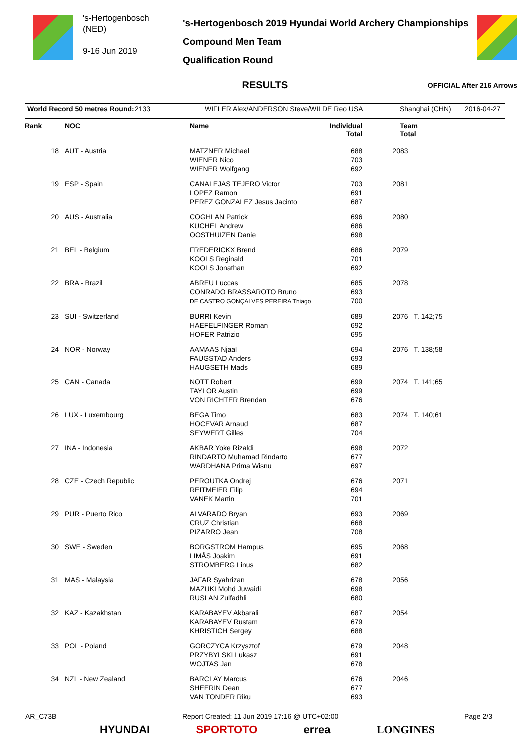's-Hertogenbosch
(NED)
9-16 Jun 2019
's-Hertogenbosch 2019 Hyundai World Archery Championships
Compound Men Team
Qualification Round
RESULTS
OFFICIAL After 216 Arrows
World Record 50 metres Round: 2133 WIFLER Alex/ANDERSON Steve/WILDE Reo USA Shanghai (CHN) 2016-04-27
| Rank | | NOC | Name | Individual Total | Team Total |
| --- | --- | --- | --- | --- | --- |
| | 18 | AUT - Austria | MATZNER Michael WIENER Nico WIENER Wolfgang | 688 703 692 | 2083 |
| | 19 | ESP - Spain | CANALEJAS TEJERO Victor LOPEZ Ramon PEREZ GONZALEZ Jesus Jacinto | 703 691 687 | 2081 |
| | 20 | AUS - Australia | COGHLAN Patrick KUCHEL Andrew OOSTHUIZEN Danie | 696 686 698 | 2080 |
| | 21 | BEL - Belgium | FREDERICKX Brend KOOLS Reginald KOOLS Jonathan | 686 701 692 | 2079 |
| | 22 | BRA - Brazil | ABREU Luccas CONRADO BRASSAROTO Bruno DE CASTRO GONÇALVES PEREIRA Thiago | 685 693 700 | 2078 |
| | 23 | SUI - Switzerland | BURRI Kevin HAEFELFINGER Roman HOFER Patrizio | 689 692 695 | 2076 T. 142;75 |
| | 24 | NOR - Norway | AAMAAS Njaal FAUGSTAD Anders HAUGSETH Mads | 694 693 689 | 2076 T. 138;58 |
| | 25 | CAN - Canada | NOTT Robert TAYLOR Austin VON RICHTER Brendan | 699 699 676 | 2074 T. 141;65 |
| | 26 | LUX - Luxembourg | BEGA Timo HOCEVAR Arnaud SEYWERT Gilles | 683 687 704 | 2074 T. 140;61 |
| | 27 | INA - Indonesia | AKBAR Yoke Rizaldi RINDARTO Muhamad Rindarto WARDHANA Prima Wisnu | 698 677 697 | 2072 |
| | 28 | CZE - Czech Republic | PEROUTKA Ondrej REITMEIER Filip VANEK Martin | 676 694 701 | 2071 |
| | 29 | PUR - Puerto Rico | ALVARADO Bryan CRUZ Christian PIZARRO Jean | 693 668 708 | 2069 |
| | 30 | SWE - Sweden | BORGSTROM Hampus LIMÅS Joakim STROMBERG Linus | 695 691 682 | 2068 |
| | 31 | MAS - Malaysia | JAFAR Syahrizan MAZUKI Mohd Juwaidi RUSLAN Zulfadhli | 678 698 680 | 2056 |
| | 32 | KAZ - Kazakhstan | KARABAYEV Akbarali KARABAYEV Rustam KHRISTICH Sergey | 687 679 688 | 2054 |
| | 33 | POL - Poland | GORCZYCA Krzysztof PRZYBYLSKI Lukasz WOJTAS Jan | 679 691 678 | 2048 |
| | 34 | NZL - New Zealand | BARCLAY Marcus SHEERIN Dean VAN TONDER Riku | 676 677 693 | 2046 |
AR_C73B Report Created: 11 Jun 2019 17:16 @ UTC+02:00 Page 2/3
HYUNDAI SPORTOTO errea LONGINES